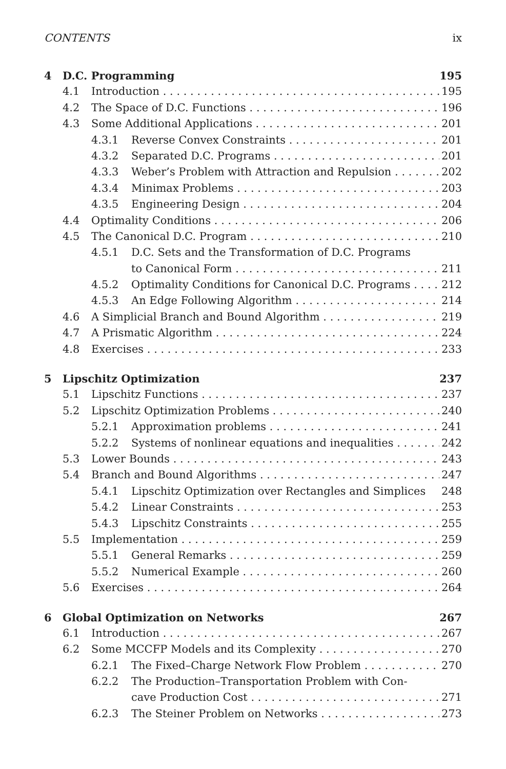CONTENTS ix
4 D.C. Programming 195
4.1 Introduction 195
4.2 The Space of D.C. Functions 196
4.3 Some Additional Applications 201
4.3.1 Reverse Convex Constraints 201
4.3.2 Separated D.C. Programs 201
4.3.3 Weber’s Problem with Attraction and Repulsion 202
4.3.4 Minimax Problems 203
4.3.5 Engineering Design 204
4.4 Optimality Conditions 206
4.5 The Canonical D.C. Program 210
4.5.1 D.C. Sets and the Transformation of D.C. Programs
to Canonical Form 211
4.5.2 Optimality Conditions for Canonical D.C. Programs 212
4.5.3 An Edge Following Algorithm 214
4.6 A Simplicial Branch and Bound Algorithm 219
4.7 A Prismatic Algorithm 224
4.8 Exercises 233
5 Lipschitz Optimization 237
5.1 Lipschitz Functions 237
5.2 Lipschitz Optimization Problems 240
5.2.1 Approximation problems 241
5.2.2 Systems of nonlinear equations and inequalities 242
5.3 Lower Bounds 243
5.4 Branch and Bound Algorithms 247
5.4.1 Lipschitz Optimization over Rectangles and Simplices 248
5.4.2 Linear Constraints 253
5.4.3 Lipschitz Constraints 255
5.5 Implementation 259
5.5.1 General Remarks 259
5.5.2 Numerical Example 260
5.6 Exercises 264
6 Global Optimization on Networks 267
6.1 Introduction 267
6.2 Some MCCFP Models and its Complexity 270
6.2.1 The Fixed–Charge Network Flow Problem 270
6.2.2 The Production–Transportation Problem with Con-
cave Production Cost 271
6.2.3 The Steiner Problem on Networks 273